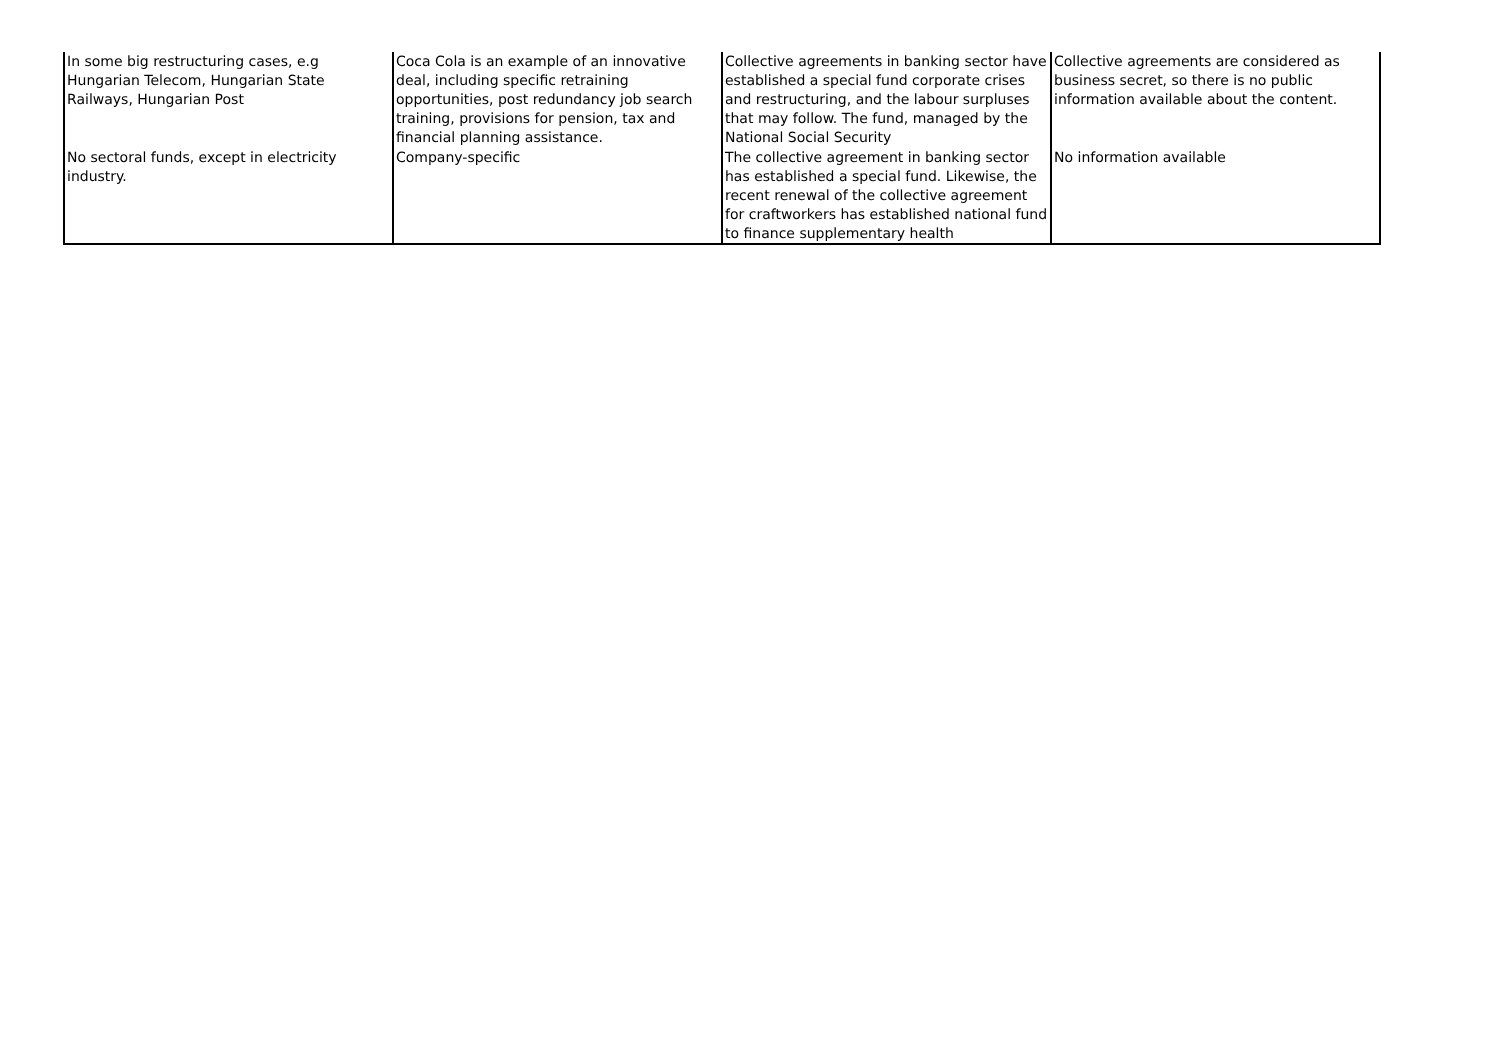| In some big restructuring cases, e.g Hungarian Telecom, Hungarian State Railways, Hungarian Post | Coca Cola is an example of an innovative deal, including specific retraining opportunities, post redundancy job search training, provisions for pension, tax and financial planning assistance. | Collective agreements in banking sector have established a special fund corporate crises and restructuring, and the labour surpluses that may follow. The fund, managed by the National Social Security | Collective agreements are considered as business secret, so there is no public information available about the content. |
| No sectoral funds, except in electricity industry. | Company-specific | The collective agreement in banking sector has established a special fund. Likewise, the recent renewal of the collective agreement for craftworkers has established national fund to finance supplementary health | No information available |